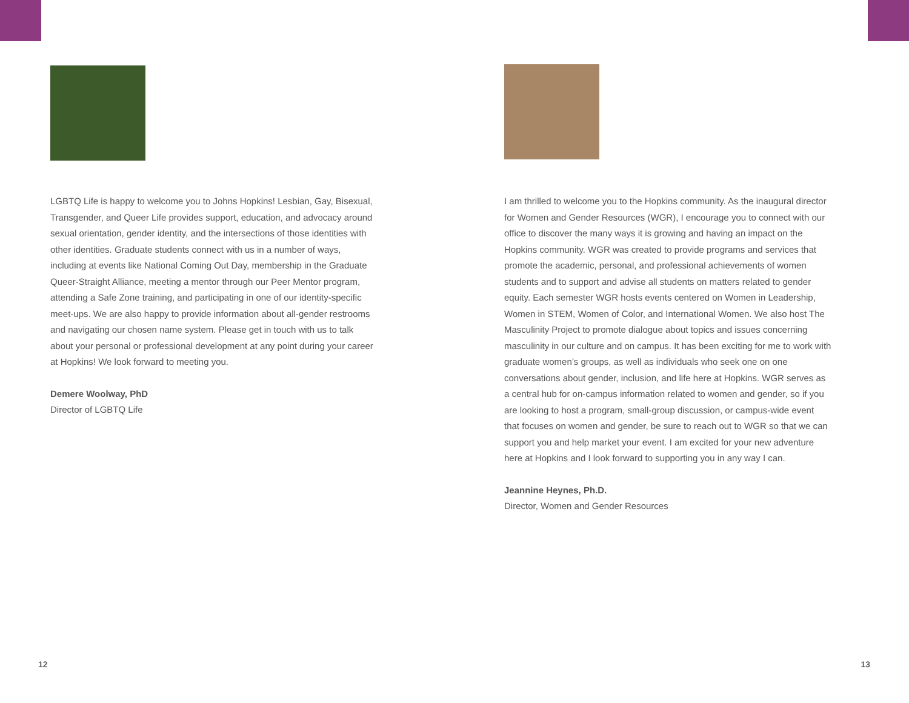LGBTQ Life is happy to welcome you to Johns Hopkins! Lesbian, Gay, Bisexual, Transgender, and Queer Life provides support, education, and advocacy around sexual orientation, gender identity, and the intersections of those identities with other identities. Graduate students connect with us in a number of ways, including at events like National Coming Out Day, membership in the Graduate Queer-Straight Alliance, meeting a mentor through our Peer Mentor program, attending a Safe Zone training, and participating in one of our identity-specific meet-ups. We are also happy to provide information about all-gender restrooms and navigating our chosen name system. Please get in touch with us to talk about your personal or professional development at any point during your career at Hopkins! We look forward to meeting you.
Demere Woolway, PhD
Director of LGBTQ Life
I am thrilled to welcome you to the Hopkins community. As the inaugural director for Women and Gender Resources (WGR), I encourage you to connect with our office to discover the many ways it is growing and having an impact on the Hopkins community. WGR was created to provide programs and services that promote the academic, personal, and professional achievements of women students and to support and advise all students on matters related to gender equity. Each semester WGR hosts events centered on Women in Leadership, Women in STEM, Women of Color, and International Women. We also host The Masculinity Project to promote dialogue about topics and issues concerning masculinity in our culture and on campus. It has been exciting for me to work with graduate women’s groups, as well as individuals who seek one on one conversations about gender, inclusion, and life here at Hopkins. WGR serves as a central hub for on-campus information related to women and gender, so if you are looking to host a program, small-group discussion, or campus-wide event that focuses on women and gender, be sure to reach out to WGR so that we can support you and help market your event. I am excited for your new adventure here at Hopkins and I look forward to supporting you in any way I can.
Jeannine Heynes, Ph.D.
Director, Women and Gender Resources
12 13